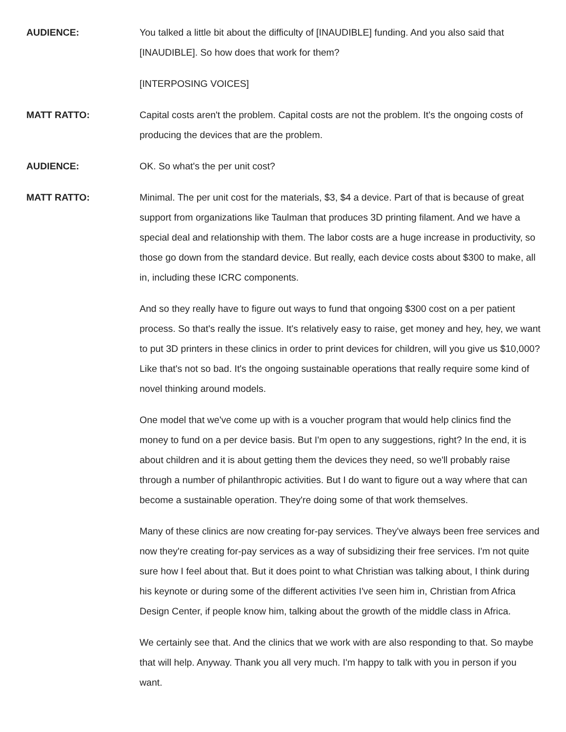AUDIENCE: You talked a little bit about the difficulty of [INAUDIBLE] funding. And you also said that [INAUDIBLE]. So how does that work for them?
[INTERPOSING VOICES]
MATT RATTO: Capital costs aren't the problem. Capital costs are not the problem. It's the ongoing costs of producing the devices that are the problem.
AUDIENCE: OK. So what's the per unit cost?
MATT RATTO: Minimal. The per unit cost for the materials, $3, $4 a device. Part of that is because of great support from organizations like Taulman that produces 3D printing filament. And we have a special deal and relationship with them. The labor costs are a huge increase in productivity, so those go down from the standard device. But really, each device costs about $300 to make, all in, including these ICRC components.
And so they really have to figure out ways to fund that ongoing $300 cost on a per patient process. So that's really the issue. It's relatively easy to raise, get money and hey, hey, we want to put 3D printers in these clinics in order to print devices for children, will you give us $10,000? Like that's not so bad. It's the ongoing sustainable operations that really require some kind of novel thinking around models.
One model that we've come up with is a voucher program that would help clinics find the money to fund on a per device basis. But I'm open to any suggestions, right? In the end, it is about children and it is about getting them the devices they need, so we'll probably raise through a number of philanthropic activities. But I do want to figure out a way where that can become a sustainable operation. They're doing some of that work themselves.
Many of these clinics are now creating for-pay services. They've always been free services and now they're creating for-pay services as a way of subsidizing their free services. I'm not quite sure how I feel about that. But it does point to what Christian was talking about, I think during his keynote or during some of the different activities I've seen him in, Christian from Africa Design Center, if people know him, talking about the growth of the middle class in Africa.
We certainly see that. And the clinics that we work with are also responding to that. So maybe that will help. Anyway. Thank you all very much. I'm happy to talk with you in person if you want.